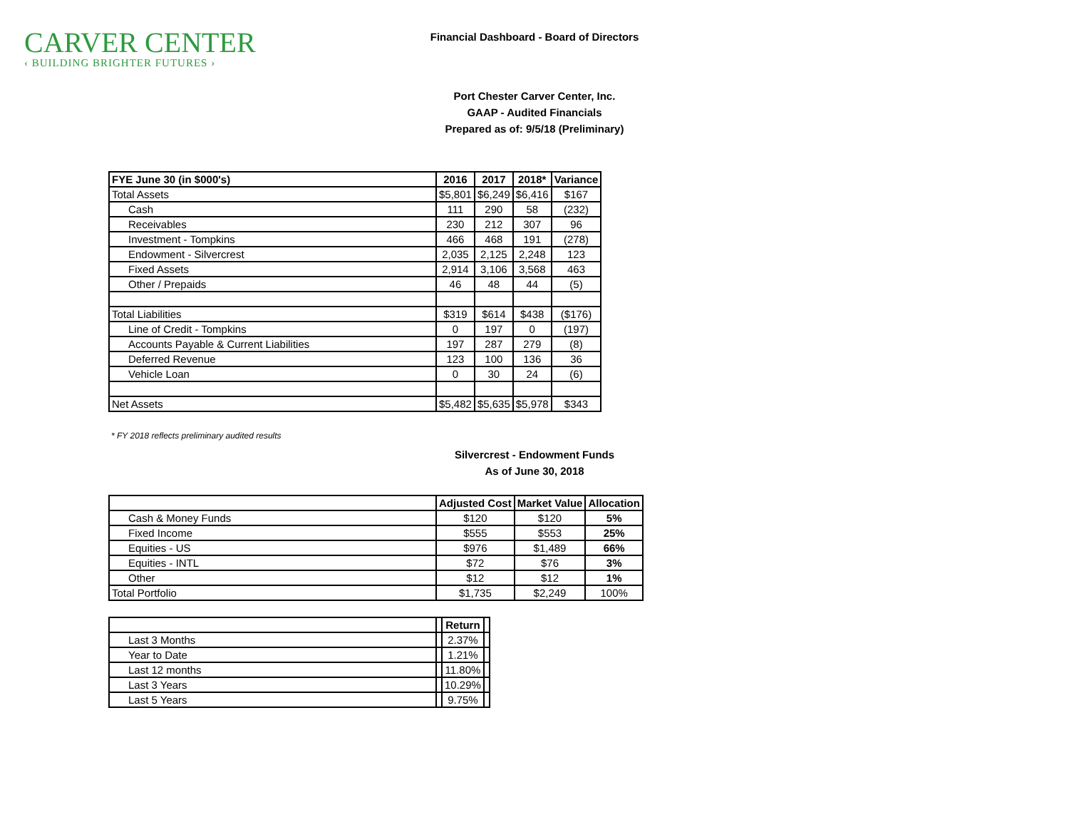CARVER CENTER
‹ BUILDING BRIGHTER FUTURES ›
Financial Dashboard - Board of Directors
Port Chester Carver Center, Inc.
GAAP - Audited Financials
Prepared as of: 9/5/18 (Preliminary)
| FYE June 30 (in $000's) | 2016 | 2017 | 2018* | Variance |
| --- | --- | --- | --- | --- |
| Total Assets | $5,801 | $6,249 | $6,416 | $167 |
| Cash | 111 | 290 | 58 | (232) |
| Receivables | 230 | 212 | 307 | 96 |
| Investment - Tompkins | 466 | 468 | 191 | (278) |
| Endowment - Silvercrest | 2,035 | 2,125 | 2,248 | 123 |
| Fixed Assets | 2,914 | 3,106 | 3,568 | 463 |
| Other / Prepaids | 46 | 48 | 44 | (5) |
| Total Liabilities | $319 | $614 | $438 | ($176) |
| Line of Credit - Tompkins | 0 | 197 | 0 | (197) |
| Accounts Payable & Current Liabilities | 197 | 287 | 279 | (8) |
| Deferred Revenue | 123 | 100 | 136 | 36 |
| Vehicle Loan | 0 | 30 | 24 | (6) |
| Net Assets | $5,482 | $5,635 | $5,978 | $343 |
* FY 2018 reflects preliminary audited results
Silvercrest - Endowment Funds
As of June 30, 2018
| | Adjusted Cost | Market Value | Allocation |
| --- | --- | --- | --- |
| Cash & Money Funds | $120 | $120 | 5% |
| Fixed Income | $555 | $553 | 25% |
| Equities - US | $976 | $1,489 | 66% |
| Equities - INTL | $72 | $76 | 3% |
| Other | $12 | $12 | 1% |
| Total Portfolio | $1,735 | $2,249 | 100% |
| | | Return | |
| --- | --- | --- | --- |
| Last 3 Months | | 2.37% | |
| Year to Date | | 1.21% | |
| Last 12 months | | 11.80% | |
| Last 3 Years | | 10.29% | |
| Last 5 Years | | 9.75% | |